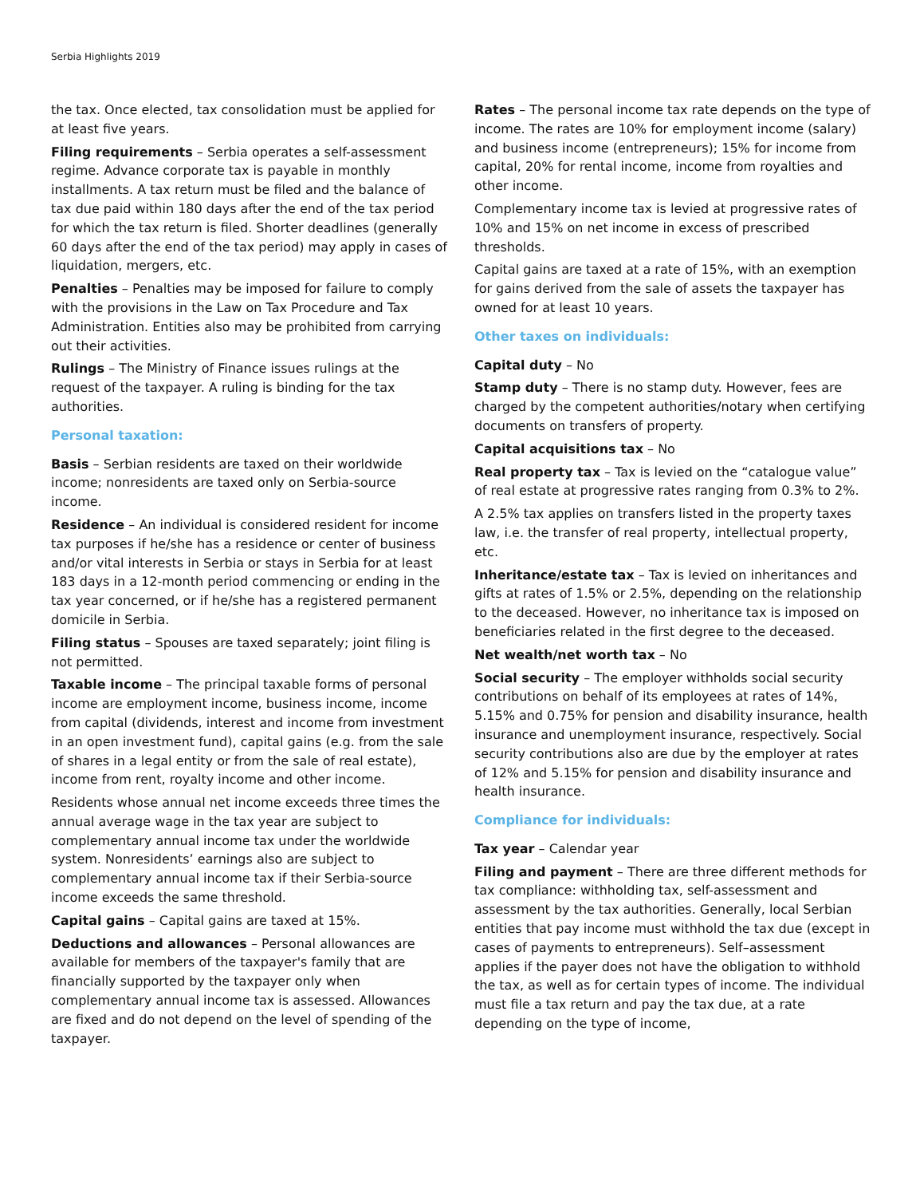Serbia Highlights 2019
the tax. Once elected, tax consolidation must be applied for at least five years.
Filing requirements – Serbia operates a self-assessment regime. Advance corporate tax is payable in monthly installments. A tax return must be filed and the balance of tax due paid within 180 days after the end of the tax period for which the tax return is filed. Shorter deadlines (generally 60 days after the end of the tax period) may apply in cases of liquidation, mergers, etc.
Penalties – Penalties may be imposed for failure to comply with the provisions in the Law on Tax Procedure and Tax Administration. Entities also may be prohibited from carrying out their activities.
Rulings – The Ministry of Finance issues rulings at the request of the taxpayer. A ruling is binding for the tax authorities.
Personal taxation:
Basis – Serbian residents are taxed on their worldwide income; nonresidents are taxed only on Serbia-source income.
Residence – An individual is considered resident for income tax purposes if he/she has a residence or center of business and/or vital interests in Serbia or stays in Serbia for at least 183 days in a 12-month period commencing or ending in the tax year concerned, or if he/she has a registered permanent domicile in Serbia.
Filing status – Spouses are taxed separately; joint filing is not permitted.
Taxable income – The principal taxable forms of personal income are employment income, business income, income from capital (dividends, interest and income from investment in an open investment fund), capital gains (e.g. from the sale of shares in a legal entity or from the sale of real estate), income from rent, royalty income and other income.
Residents whose annual net income exceeds three times the annual average wage in the tax year are subject to complementary annual income tax under the worldwide system. Nonresidents’ earnings also are subject to complementary annual income tax if their Serbia-source income exceeds the same threshold.
Capital gains – Capital gains are taxed at 15%.
Deductions and allowances – Personal allowances are available for members of the taxpayer's family that are financially supported by the taxpayer only when complementary annual income tax is assessed. Allowances are fixed and do not depend on the level of spending of the taxpayer.
Rates – The personal income tax rate depends on the type of income. The rates are 10% for employment income (salary) and business income (entrepreneurs); 15% for income from capital, 20% for rental income, income from royalties and other income.
Complementary income tax is levied at progressive rates of 10% and 15% on net income in excess of prescribed thresholds.
Capital gains are taxed at a rate of 15%, with an exemption for gains derived from the sale of assets the taxpayer has owned for at least 10 years.
Other taxes on individuals:
Capital duty – No
Stamp duty – There is no stamp duty. However, fees are charged by the competent authorities/notary when certifying documents on transfers of property.
Capital acquisitions tax – No
Real property tax – Tax is levied on the “catalogue value” of real estate at progressive rates ranging from 0.3% to 2%.
A 2.5% tax applies on transfers listed in the property taxes law, i.e. the transfer of real property, intellectual property, etc.
Inheritance/estate tax – Tax is levied on inheritances and gifts at rates of 1.5% or 2.5%, depending on the relationship to the deceased. However, no inheritance tax is imposed on beneficiaries related in the first degree to the deceased.
Net wealth/net worth tax – No
Social security – The employer withholds social security contributions on behalf of its employees at rates of 14%, 5.15% and 0.75% for pension and disability insurance, health insurance and unemployment insurance, respectively. Social security contributions also are due by the employer at rates of 12% and 5.15% for pension and disability insurance and health insurance.
Compliance for individuals:
Tax year – Calendar year
Filing and payment – There are three different methods for tax compliance: withholding tax, self-assessment and assessment by the tax authorities. Generally, local Serbian entities that pay income must withhold the tax due (except in cases of payments to entrepreneurs). Self–assessment applies if the payer does not have the obligation to withhold the tax, as well as for certain types of income. The individual must file a tax return and pay the tax due, at a rate depending on the type of income,